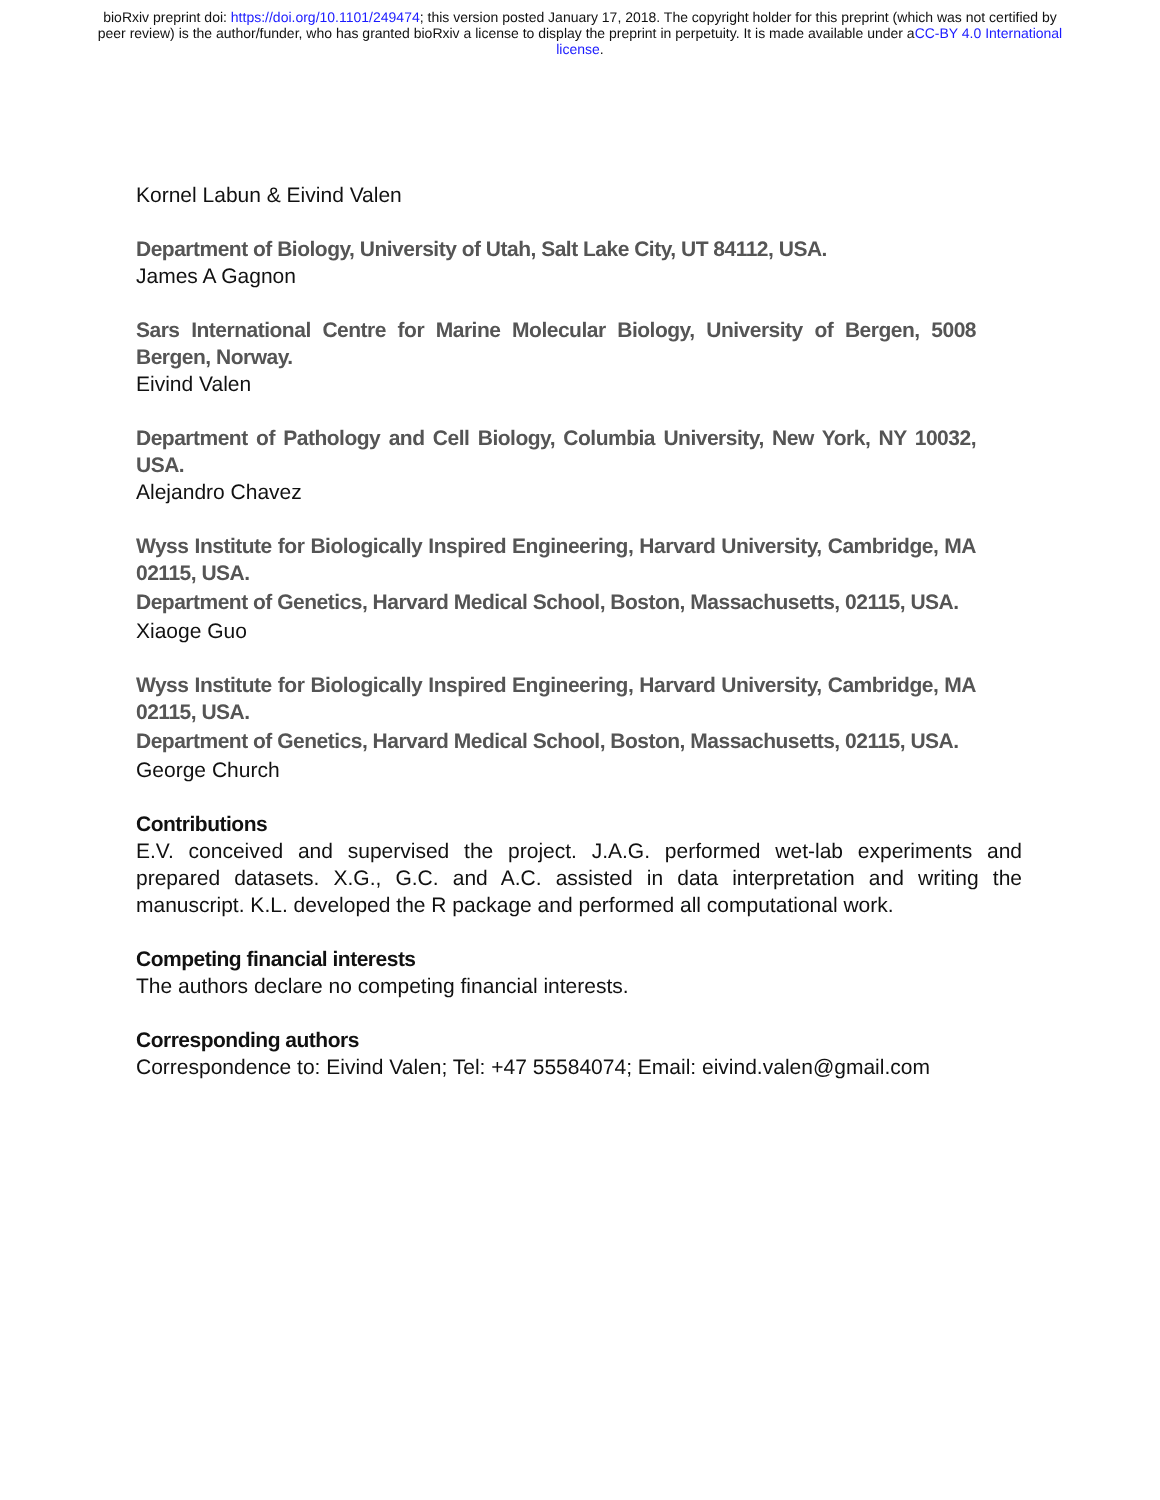bioRxiv preprint doi: https://doi.org/10.1101/249474; this version posted January 17, 2018. The copyright holder for this preprint (which was not certified by peer review) is the author/funder, who has granted bioRxiv a license to display the preprint in perpetuity. It is made available under aCC-BY 4.0 International license.
Kornel Labun & Eivind Valen
Department of Biology, University of Utah, Salt Lake City, UT 84112, USA.
James A Gagnon
Sars International Centre for Marine Molecular Biology, University of Bergen, 5008 Bergen, Norway.
Eivind Valen
Department of Pathology and Cell Biology, Columbia University, New York, NY 10032, USA.
Alejandro Chavez
Wyss Institute for Biologically Inspired Engineering, Harvard University, Cambridge, MA 02115, USA.
Department of Genetics, Harvard Medical School, Boston, Massachusetts, 02115, USA.
Xiaoge Guo
Wyss Institute for Biologically Inspired Engineering, Harvard University, Cambridge, MA 02115, USA.
Department of Genetics, Harvard Medical School, Boston, Massachusetts, 02115, USA.
George Church
Contributions
E.V. conceived and supervised the project. J.A.G. performed wet-lab experiments and prepared datasets. X.G., G.C. and A.C. assisted in data interpretation and writing the manuscript. K.L. developed the R package and performed all computational work.
Competing financial interests
The authors declare no competing financial interests.
Corresponding authors
Correspondence to: Eivind Valen; Tel: +47 55584074; Email: eivind.valen@gmail.com